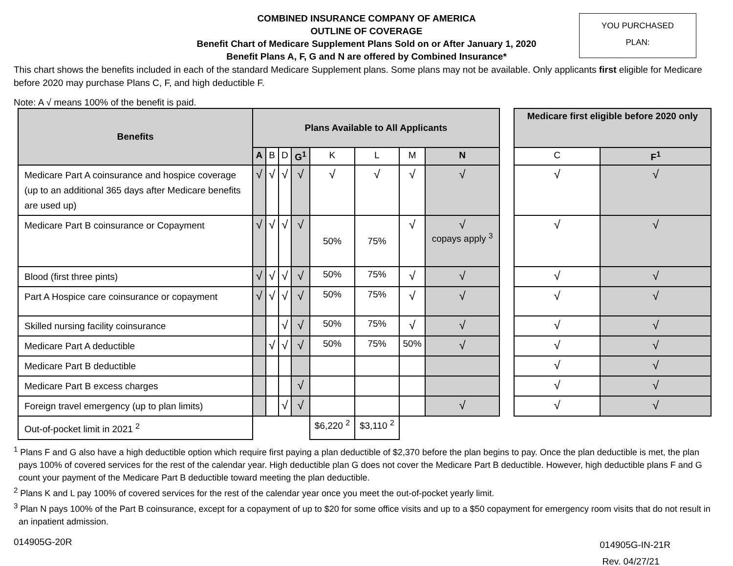YOU PURCHASED
PLAN:
COMBINED INSURANCE COMPANY OF AMERICA
OUTLINE OF COVERAGE
Benefit Chart of Medicare Supplement Plans Sold on or After January 1, 2020
Benefit Plans A, F, G and N are offered by Combined Insurance*
This chart shows the benefits included in each of the standard Medicare Supplement plans. Some plans may not be available. Only applicants first eligible for Medicare before 2020 may purchase Plans C, F, and high deductible F.
Note: A √ means 100% of the benefit is paid.
| Benefits | Plans Available to All Applicants | | | | | | | | | Medicare first eligible before 2020 only | |
| --- | --- | --- | --- | --- | --- | --- | --- | --- | --- | --- | --- |
| | A | B | D | G<sup>1</sup> | K | L | M | N | | C | F<sup>1</sup> |
| Medicare Part A coinsurance and hospice coverage (up to an additional 365 days after Medicare benefits are used up) | √ | √ | √ | √ | √ | √ | √ | √ | | √ | √ |
| Medicare Part B coinsurance or Copayment | √ | √ | √ | √ | 50% | 75% | √ | √ copays apply <sup>3</sup> | | √ | √ |
| Blood (first three pints) | √ | √ | √ | √ | 50% | 75% | √ | √ | | √ | √ |
| Part A Hospice care coinsurance or copayment | √ | √ | √ | √ | 50% | 75% | √ | √ | | √ | √ |
| Skilled nursing facility coinsurance | | | √ | √ | 50% | 75% | √ | √ | | √ | √ |
| Medicare Part A deductible | | √ | √ | √ | 50% | 75% | 50% | √ | | √ | √ |
| Medicare Part B deductible | | | | | | | | | | √ | √ |
| Medicare Part B excess charges | | | | √ | | | | | | √ | √ |
| Foreign travel emergency (up to plan limits) | | | √ | √ | | | | √ | | √ | √ |
| Out-of-pocket limit in 2021 <sup>2</sup> | | | | | $6,220 <sup>2</sup> | $3,110 <sup>2</sup> | | | | | |
<sup>1</sup> Plans F and G also have a high deductible option which require first paying a plan deductible of $2,370 before the plan begins to pay. Once the plan deductible is met, the plan pays 100% of covered services for the rest of the calendar year. High deductible plan G does not cover the Medicare Part B deductible. However, high deductible plans F and G count your payment of the Medicare Part B deductible toward meeting the plan deductible.
<sup>2</sup> Plans K and L pay 100% of covered services for the rest of the calendar year once you meet the out-of-pocket yearly limit.
<sup>3</sup> Plan N pays 100% of the Part B coinsurance, except for a copayment of up to $20 for some office visits and up to a $50 copayment for emergency room visits that do not result in an inpatient admission.
014905G-20R
014905G-IN-21R
Rev. 04/27/21